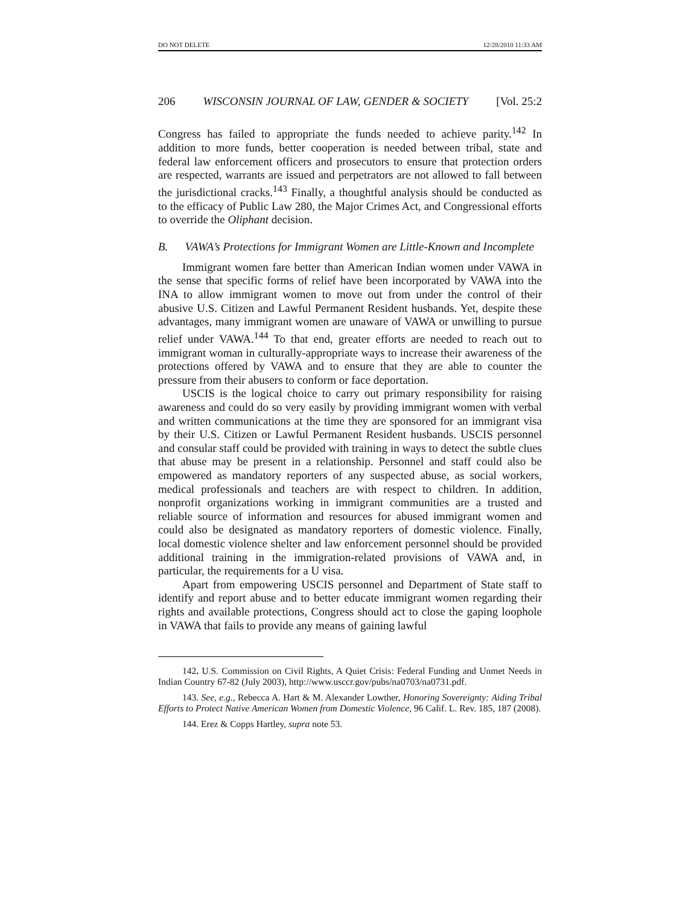DO NOT DELETE 12/28/2010 11:33 AM
206 WISCONSIN JOURNAL OF LAW, GENDER & SOCIETY [Vol. 25:2
Congress has failed to appropriate the funds needed to achieve parity.<sup>142</sup> In addition to more funds, better cooperation is needed between tribal, state and federal law enforcement officers and prosecutors to ensure that protection orders are respected, warrants are issued and perpetrators are not allowed to fall between the jurisdictional cracks.<sup>143</sup> Finally, a thoughtful analysis should be conducted as to the efficacy of Public Law 280, the Major Crimes Act, and Congressional efforts to override the Oliphant decision.
B. VAWA’s Protections for Immigrant Women are Little-Known and Incomplete
Immigrant women fare better than American Indian women under VAWA in the sense that specific forms of relief have been incorporated by VAWA into the INA to allow immigrant women to move out from under the control of their abusive U.S. Citizen and Lawful Permanent Resident husbands. Yet, despite these advantages, many immigrant women are unaware of VAWA or unwilling to pursue relief under VAWA.<sup>144</sup> To that end, greater efforts are needed to reach out to immigrant woman in culturally-appropriate ways to increase their awareness of the protections offered by VAWA and to ensure that they are able to counter the pressure from their abusers to conform or face deportation.
USCIS is the logical choice to carry out primary responsibility for raising awareness and could do so very easily by providing immigrant women with verbal and written communications at the time they are sponsored for an immigrant visa by their U.S. Citizen or Lawful Permanent Resident husbands. USCIS personnel and consular staff could be provided with training in ways to detect the subtle clues that abuse may be present in a relationship. Personnel and staff could also be empowered as mandatory reporters of any suspected abuse, as social workers, medical professionals and teachers are with respect to children. In addition, nonprofit organizations working in immigrant communities are a trusted and reliable source of information and resources for abused immigrant women and could also be designated as mandatory reporters of domestic violence. Finally, local domestic violence shelter and law enforcement personnel should be provided additional training in the immigration-related provisions of VAWA and, in particular, the requirements for a U visa.
Apart from empowering USCIS personnel and Department of State staff to identify and report abuse and to better educate immigrant women regarding their rights and available protections, Congress should act to close the gaping loophole in VAWA that fails to provide any means of gaining lawful
142. U.S. Commission on Civil Rights, A Quiet Crisis: Federal Funding and Unmet Needs in Indian Country 67-82 (July 2003), http://www.usccr.gov/pubs/na0703/na0731.pdf.
143. See, e.g., Rebecca A. Hart & M. Alexander Lowther, Honoring Sovereignty: Aiding Tribal Efforts to Protect Native American Women from Domestic Violence, 96 Calif. L. Rev. 185, 187 (2008).
144. Erez & Copps Hartley, supra note 53.